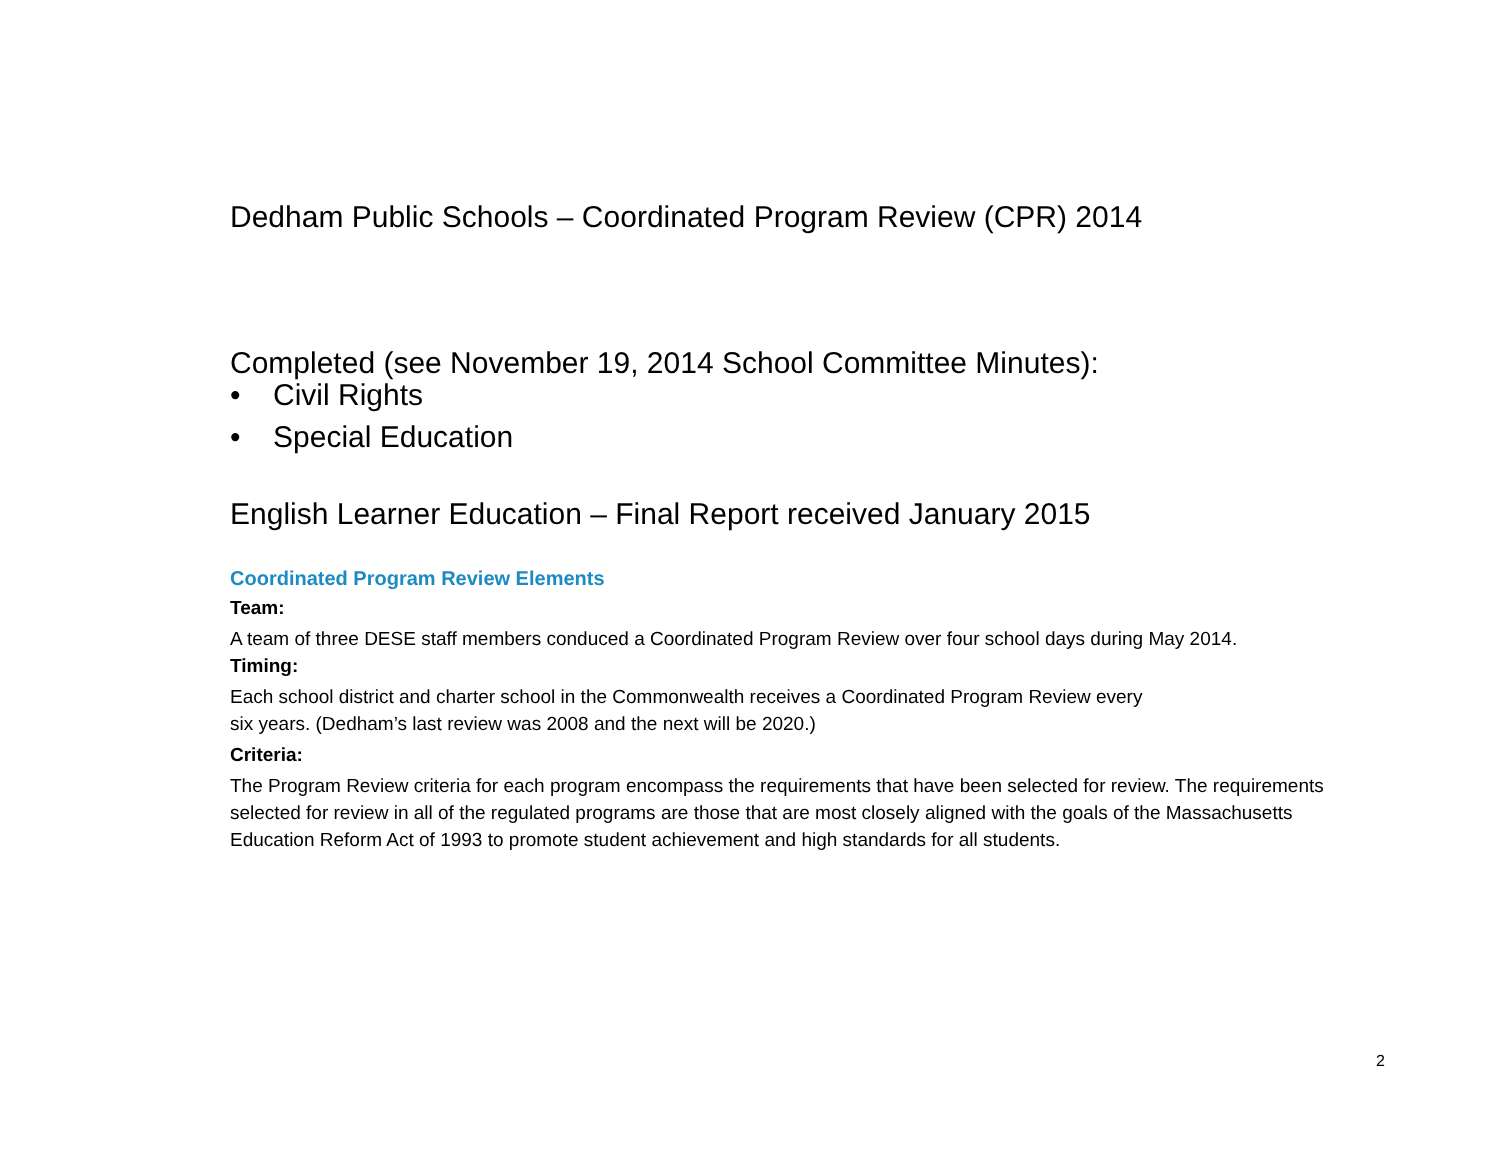Dedham Public Schools – Coordinated Program Review (CPR) 2014
Completed (see November 19, 2014 School Committee Minutes):
• Civil Rights
• Special Education
English Learner Education – Final Report received January 2015
Coordinated Program Review Elements
Team:
A team of three DESE staff members conduced a Coordinated Program Review over four school days during May 2014.
Timing:
Each school district and charter school in the Commonwealth receives a Coordinated Program Review every
six years. (Dedham’s last review was 2008 and the next will be 2020.)
Criteria:
The Program Review criteria for each program encompass the requirements that have been selected for review. The requirements selected for review in all of the regulated programs are those that are most closely aligned with the goals of the Massachusetts Education Reform Act of 1993 to promote student achievement and high standards for all students.
2